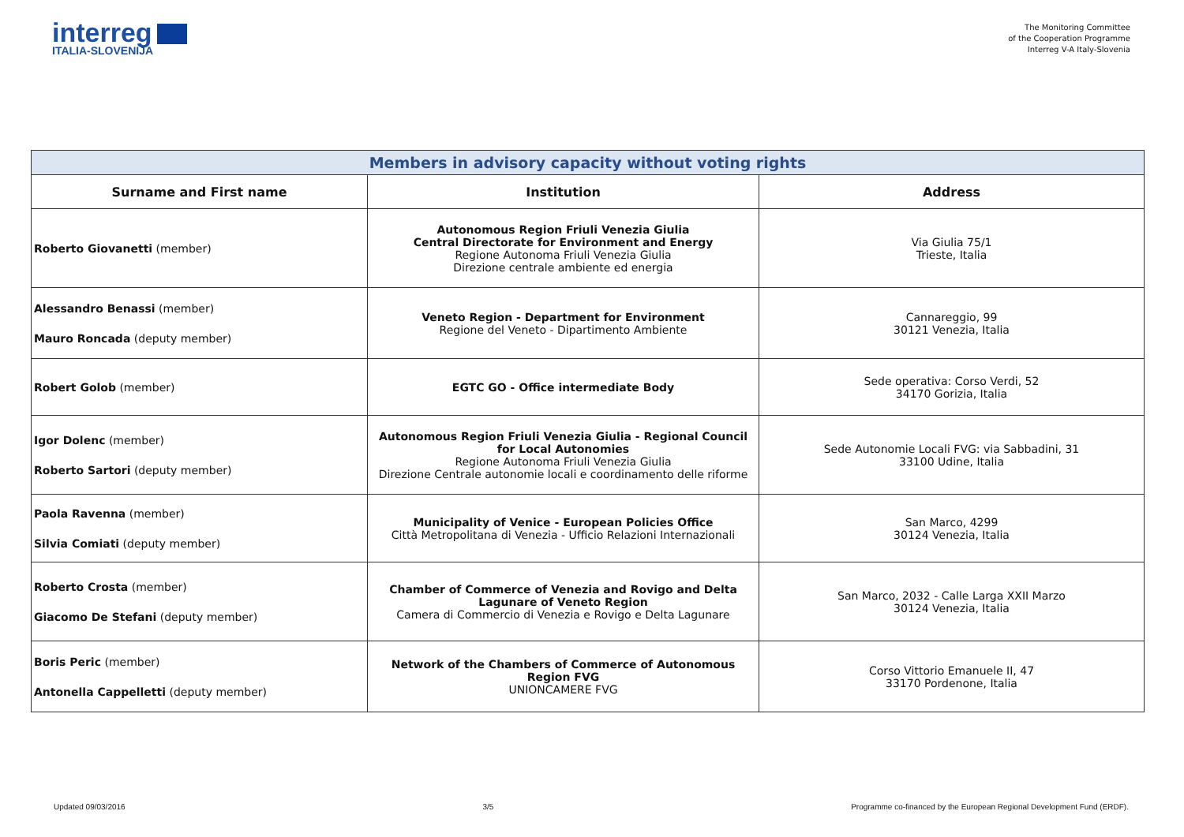interreg
ITALIA-SLOVENIJA
The Monitoring Committee
of the Cooperation Programme
Interreg V-A Italy-Slovenia
| Members in advisory capacity without voting rights | | |
| Surname and First name | Institution | Address |
| Roberto Giovanetti (member) | Autonomous Region Friuli Venezia Giulia Central Directorate for Environment and Energy Regione Autonoma Friuli Venezia Giulia Direzione centrale ambiente ed energia | Via Giulia 75/1 Trieste, Italia |
| Alessandro Benassi (member) Mauro Roncada (deputy member) | Veneto Region - Department for Environment Regione del Veneto - Dipartimento Ambiente | Cannareggio, 99 30121 Venezia, Italia |
| Robert Golob (member) | EGTC GO - Office intermediate Body | Sede operativa: Corso Verdi, 52 34170 Gorizia, Italia |
| Igor Dolenc (member) Roberto Sartori (deputy member) | Autonomous Region Friuli Venezia Giulia - Regional Council for Local Autonomies Regione Autonoma Friuli Venezia Giulia Direzione Centrale autonomie locali e coordinamento delle riforme | Sede Autonomie Locali FVG: via Sabbadini, 31 33100 Udine, Italia |
| Paola Ravenna (member) Silvia Comiati (deputy member) | Municipality of Venice - European Policies Office Città Metropolitana di Venezia - Ufficio Relazioni Internazionali | San Marco, 4299 30124 Venezia, Italia |
| Roberto Crosta (member) Giacomo De Stefani (deputy member) | Chamber of Commerce of Venezia and Rovigo and Delta Lagunare of Veneto Region Camera di Commercio di Venezia e Rovigo e Delta Lagunare | San Marco, 2032 - Calle Larga XXII Marzo 30124 Venezia, Italia |
| Boris Peric (member) Antonella Cappelletti (deputy member) | Network of the Chambers of Commerce of Autonomous Region FVG UNIONCAMERE FVG | Corso Vittorio Emanuele II, 47 33170 Pordenone, Italia |
Updated 09/03/2016 3/5 Programme co-financed by the European Regional Development Fund (ERDF).